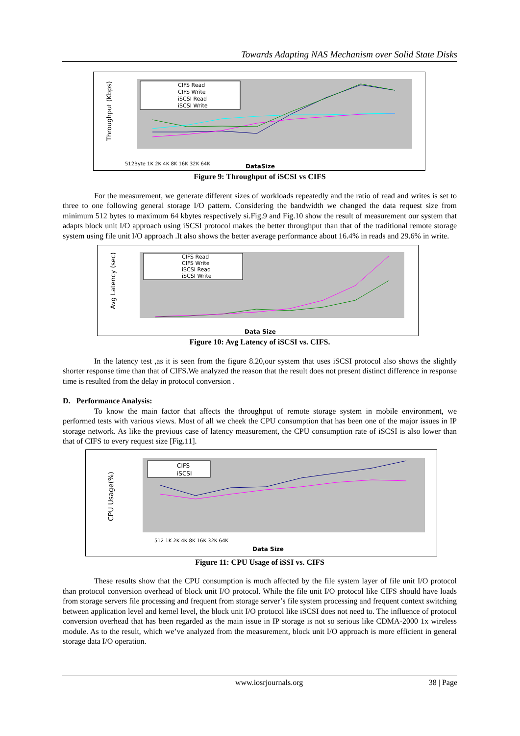Towards Adapting NAS Mechanism over Solid State Disks
Throughput (Kbps)
CIFS Read
CIFS Write
iSCSI Read
iSCSI Write
DataSize
512Byte 1K 2K 4K 8K 16K 32K 64K
Figure 9: Throughput of iSCSI vs CIFS
For the measurement, we generate different sizes of workloads repeatedly and the ratio of read and writes is set to three to one following general storage I/O pattern. Considering the bandwidth we changed the data request size from minimum 512 bytes to maximum 64 kbytes respectively si.Fig.9 and Fig.10 show the result of measurement our system that adapts block unit I/O approach using iSCSI protocol makes the better throughput than that of the traditional remote storage system using file unit I/O approach .It also shows the better average performance about 16.4% in reads and 29.6% in write.
Avg Latency (sec)
CIFS Read
CIFS Write
iSCSI Read
iSCSI Write
Data Size
Figure 10: Avg Latency of iSCSI vs. CIFS.
In the latency test ,as it is seen from the figure 8.20,our system that uses iSCSI protocol also shows the slightly shorter response time than that of CIFS.We analyzed the reason that the result does not present distinct difference in response time is resulted from the delay in protocol conversion .
D. Performance Analysis:
To know the main factor that affects the throughput of remote storage system in mobile environment, we performed tests with various views. Most of all we cheek the CPU consumption that has been one of the major issues in IP storage network. As like the previous case of latency measurement, the CPU consumption rate of iSCSI is also lower than that of CIFS to every request size [Fig.11].
CPU Usage(%)
CIFS
iSCSI
512 1K 2K 4K 8K 16K 32K 64K
Data Size
Figure 11: CPU Usage of iSSI vs. CIFS
These results show that the CPU consumption is much affected by the file system layer of file unit I/O protocol than protocol conversion overhead of block unit I/O protocol. While the file unit I/O protocol like CIFS should have loads from storage servers file processing and frequent from storage server’s file system processing and frequent context switching between application level and kernel level, the block unit I/O protocol like iSCSI does not need to. The influence of protocol conversion overhead that has been regarded as the main issue in IP storage is not so serious like CDMA-2000 1x wireless module. As to the result, which we’ve analyzed from the measurement, block unit I/O approach is more efficient in general storage data I/O operation.
www.iosrjournals.org 38 | Page